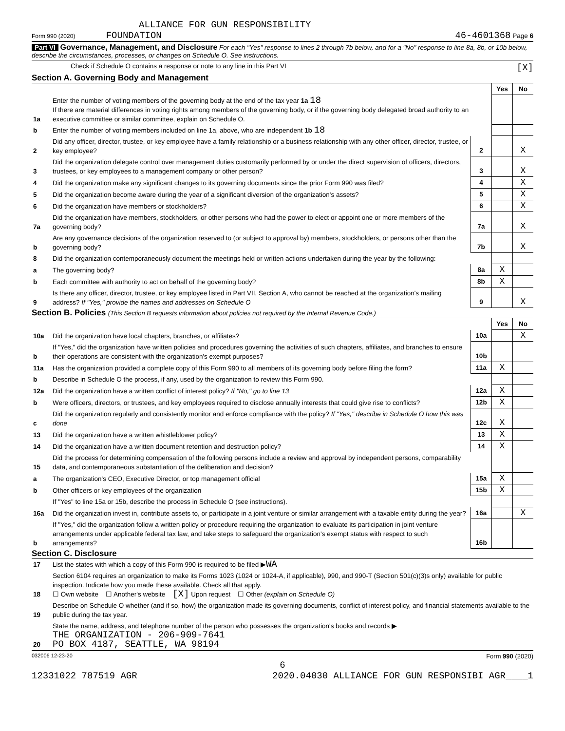ALLIANCE FOR GUN RESPONSIBILITY
Form 990 (2020) FOUNDATION 46-4601368 Page 6
Part VI Governance, Management, and Disclosure For each "Yes" response to lines 2 through 7b below, and for a "No" response to line 8a, 8b, or 10b below, describe the circumstances, processes, or changes on Schedule O. See instructions.
Check if Schedule O contains a response or note to any line in this Part VI [X]
Section A. Governing Body and Management
| | | | Yes | No |
| 1a | Enter the number of voting members of the governing body at the end of the tax year 1a 18 If there are material differences in voting rights among members of the governing body, or if the governing body delegated broad authority to an executive committee or similar committee, explain on Schedule O. | | | |
| b | Enter the number of voting members included on line 1a, above, who are independent 1b 18 | | | |
| 2 | Did any officer, director, trustee, or key employee have a family relationship or a business relationship with any other officer, director, trustee, or key employee? | 2 | | X |
| 3 | Did the organization delegate control over management duties customarily performed by or under the direct supervision of officers, directors, trustees, or key employees to a management company or other person? | 3 | | X |
| 4 | Did the organization make any significant changes to its governing documents since the prior Form 990 was filed? | 4 | | X |
| 5 | Did the organization become aware during the year of a significant diversion of the organization's assets? | 5 | | X |
| 6 | Did the organization have members or stockholders? | 6 | | X |
| 7a | Did the organization have members, stockholders, or other persons who had the power to elect or appoint one or more members of the governing body? | 7a | | X |
| b | Are any governance decisions of the organization reserved to (or subject to approval by) members, stockholders, or persons other than the governing body? | 7b | | X |
| 8 | Did the organization contemporaneously document the meetings held or written actions undertaken during the year by the following: | | | |
| a | The governing body? | 8a | X | |
| b | Each committee with authority to act on behalf of the governing body? | 8b | X | |
| 9 | Is there any officer, director, trustee, or key employee listed in Part VII, Section A, who cannot be reached at the organization's mailing address? If "Yes," provide the names and addresses on Schedule O | 9 | | X |
Section B. Policies (This Section B requests information about policies not required by the Internal Revenue Code.)
| | | | Yes | No |
| 10a | Did the organization have local chapters, branches, or affiliates? | 10a | | X |
| b | If "Yes," did the organization have written policies and procedures governing the activities of such chapters, affiliates, and branches to ensure their operations are consistent with the organization's exempt purposes? | 10b | | |
| 11a | Has the organization provided a complete copy of this Form 990 to all members of its governing body before filing the form? | 11a | X | |
| b | Describe in Schedule O the process, if any, used by the organization to review this Form 990. | | | |
| 12a | Did the organization have a written conflict of interest policy? If "No," go to line 13 | 12a | X | |
| b | Were officers, directors, or trustees, and key employees required to disclose annually interests that could give rise to conflicts? | 12b | X | |
| c | Did the organization regularly and consistently monitor and enforce compliance with the policy? If "Yes," describe in Schedule O how this was done | 12c | X | |
| 13 | Did the organization have a written whistleblower policy? | 13 | X | |
| 14 | Did the organization have a written document retention and destruction policy? | 14 | X | |
| 15 | Did the process for determining compensation of the following persons include a review and approval by independent persons, comparability data, and contemporaneous substantiation of the deliberation and decision? | | | |
| a | The organization's CEO, Executive Director, or top management official | 15a | X | |
| b | Other officers or key employees of the organization | 15b | X | |
| | If "Yes" to line 15a or 15b, describe the process in Schedule O (see instructions). | | | |
| 16a | Did the organization invest in, contribute assets to, or participate in a joint venture or similar arrangement with a taxable entity during the year? | 16a | | X |
| b | If "Yes," did the organization follow a written policy or procedure requiring the organization to evaluate its participation in joint venture arrangements under applicable federal tax law, and take steps to safeguard the organization's exempt status with respect to such arrangements? | 16b | | |
Section C. Disclosure
| 17 | List the states with which a copy of this Form 990 is required to be filed ▶ WA |
| 18 | Section 6104 requires an organization to make its Forms 1023 (1024 or 1024-A, if applicable), 990, and 990-T (Section 501(c)(3)s only) available for public inspection. Indicate how you made these available. Check all that apply. ☐ Own website ☐ Another's website [X] Upon request ☐ Other (explain on Schedule O) |
| 19 | Describe on Schedule O whether (and if so, how) the organization made its governing documents, conflict of interest policy, and financial statements available to the public during the tax year. |
| 20 | State the name, address, and telephone number of the person who possesses the organization's books and records ▶ THE ORGANIZATION - 206-909-7641 PO BOX 4187, SEATTLE, WA 98194 |
032006 12-23-20 Form 990 (2020)
6
12331022 787519 AGR 2020.04030 ALLIANCE FOR GUN RESPONSIBI AGR____1